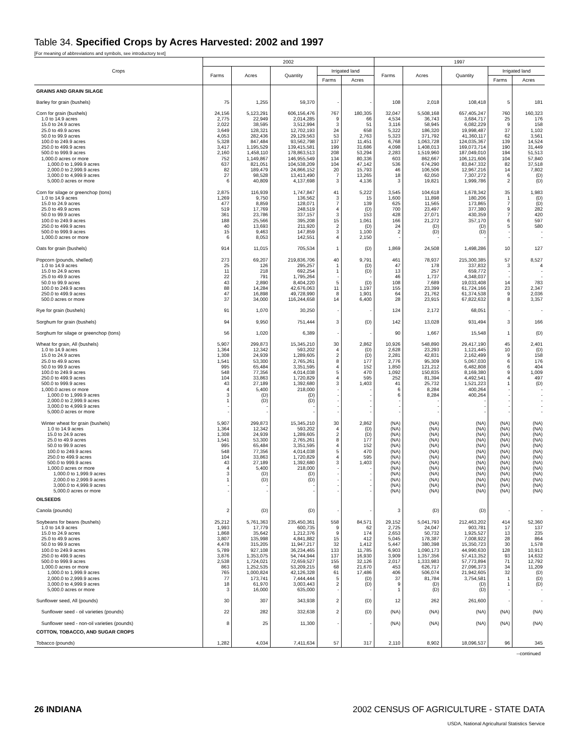Table 34. Specified Crops by Acres Harvested: 2002 and 1997
[For meaning of abbreviations and symbols, see introductory text]
| Crops | 2002 | | | | | 1997 | | | | |
| --- | --- | --- | --- | --- | --- | --- | --- | --- | --- | --- |
| | Farms | Acres | Quantity | Irrigated land | | Farms | Acres | Quantity | Irrigated land | |
| | | | | Farms | Acres | | | | Farms | Acres |
| GRAINS AND GRAIN SILAGE | | | | | | | | | | |
| Barley for grain (bushels) | 75 | 1,255 | 59,370 | - | - | 108 | 2,018 | 108,418 | 5 | 181 |
| Corn for grain (bushels) | 24,156 | 5,123,291 | 606,156,476 | 767 | 180,305 | 32,047 | 5,508,168 | 657,405,247 | 760 | 160,323 |
| 1.0 to 14.9 acres | 2,775 | 22,949 | 2,014,285 | 9 | 66 | 4,534 | 36,743 | 3,684,717 | 25 | 176 |
| 15.0 to 24.9 acres | 2,022 | 38,595 | 3,512,994 | 3 | 51 | 3,116 | 58,945 | 6,082,229 | 9 | 158 |
| 25.0 to 49.9 acres | 3,649 | 128,321 | 12,702,193 | 24 | 658 | 5,322 | 186,320 | 19,998,487 | 37 | 1,102 |
| 50.0 to 99.9 acres | 4,053 | 282,436 | 29,129,563 | 53 | 2,763 | 5,323 | 371,792 | 41,360,117 | 62 | 3,561 |
| 100.0 to 249.9 acres | 5,328 | 847,484 | 93,562,798 | 137 | 11,451 | 6,768 | 1,063,728 | 124,035,367 | 139 | 14,524 |
| 250.0 to 499.9 acres | 3,417 | 1,195,529 | 139,415,581 | 199 | 31,686 | 4,098 | 1,408,013 | 169,073,714 | 190 | 31,449 |
| 500.0 to 999.9 acres | 2,160 | 1,458,110 | 178,863,513 | 208 | 53,294 | 2,283 | 1,519,960 | 187,049,010 | 194 | 51,513 |
| 1,000.0 acres or more | 752 | 1,149,867 | 146,955,549 | 134 | 80,336 | 603 | 862,667 | 106,121,606 | 104 | 57,840 |
| 1,000.0 to 1,999.9 acres | 637 | 821,051 | 104,538,209 | 104 | 47,142 | 536 | 674,290 | 83,847,332 | 82 | 37,518 |
| 2,000.0 to 2,999.9 acres | 82 | 189,479 | 24,866,152 | 20 | 15,793 | 46 | 106,506 | 12,967,216 | 14 | 7,802 |
| 3,000.0 to 4,999.9 acres | 27 | 98,528 | 13,413,490 | 7 | 13,265 | 18 | 62,050 | 7,307,272 | 6 | (D) |
| 5,000.0 acres or more | 6 | 40,809 | 4,137,698 | 3 | 4,136 | 3 | 19,821 | 1,999,786 | 2 | (D) |
| Corn for silage or greenchop (tons) | 2,875 | 116,939 | 1,747,847 | 41 | 5,222 | 3,545 | 104,618 | 1,678,342 | 35 | 1,983 |
| 1.0 to 14.9 acres | 1,269 | 9,750 | 136,562 | 3 | 15 | 1,600 | 11,898 | 180,206 | 1 | (D) |
| 15.0 to 24.9 acres | 477 | 8,859 | 128,071 | 7 | 139 | 625 | 11,565 | 173,865 | 7 | (D) |
| 25.0 to 49.9 acres | 519 | 17,769 | 248,519 | 4 | (D) | 700 | 23,497 | 377,380 | 9 | 282 |
| 50.0 to 99.9 acres | 361 | 23,786 | 337,157 | 3 | 153 | 428 | 27,071 | 430,359 | 7 | 420 |
| 100.0 to 249.9 acres | 188 | 25,566 | 395,208 | 15 | 1,061 | 166 | 21,272 | 357,170 | 6 | 597 |
| 250.0 to 499.9 acres | 40 | 13,693 | 211,920 | 2 | (D) | 24 | (D) | (D) | 5 | 580 |
| 500.0 to 999.9 acres | 15 | 9,463 | 147,859 | 3 | 1,100 | 2 | (D) | (D) | - | - |
| 1,000.0 acres or more | 6 | 8,053 | 142,551 | 4 | 2,150 | - | - | - | - | - |
| Oats for grain (bushels) | 914 | 11,015 | 705,534 | 1 | (D) | 1,869 | 24,508 | 1,498,286 | 10 | 127 |
| Popcorn (pounds, shelled) | 273 | 69,207 | 219,836,706 | 40 | 9,791 | 461 | 78,937 | 215,300,385 | 57 | 8,527 |
| 1.0 to 14.9 acres | 25 | 126 | 295,257 | 1 | (D) | 47 | 178 | 337,832 | 3 | 4 |
| 15.0 to 24.9 acres | 11 | 218 | 692,254 | 1 | (D) | 13 | 257 | 659,772 | - | - |
| 25.0 to 49.9 acres | 22 | 791 | 1,795,264 | - | - | 46 | 1,737 | 4,348,037 | - | - |
| 50.0 to 99.9 acres | 43 | 2,890 | 8,404,220 | 5 | (D) | 108 | 7,689 | 19,033,408 | 14 | 783 |
| 100.0 to 249.9 acres | 88 | 14,284 | 42,676,063 | 11 | 1,197 | 155 | 23,399 | 61,724,166 | 23 | 2,347 |
| 250.0 to 499.9 acres | 47 | 16,898 | 49,728,990 | 8 | 1,901 | 64 | 21,762 | 61,374,538 | 9 | 2,036 |
| 500.0 acres or more | 37 | 34,000 | 116,244,658 | 14 | 6,400 | 28 | 23,915 | 67,822,632 | 8 | 3,357 |
| Rye for grain (bushels) | 91 | 1,070 | 30,250 | - | - | 124 | 2,172 | 68,051 | - | - |
| Sorghum for grain (bushels) | 94 | 9,950 | 751,444 | 3 | (D) | 142 | 13,028 | 931,494 | 3 | 166 |
| Sorghum for silage or greenchop (tons) | 56 | 1,020 | 6,389 | - | - | 90 | 1,667 | 15,548 | 1 | (D) |
| Wheat for grain, All (bushels) | 5,907 | 299,873 | 15,345,210 | 30 | 2,862 | 10,926 | 548,890 | 29,417,190 | 45 | 2,401 |
| 1.0 to 14.9 acres | 1,364 | 12,342 | 593,202 | 4 | (D) | 2,628 | 23,293 | 1,121,445 | 10 | (D) |
| 15.0 to 24.9 acres | 1,308 | 24,939 | 1,289,605 | 2 | (D) | 2,281 | 42,831 | 2,162,499 | 9 | 158 |
| 25.0 to 49.9 acres | 1,541 | 53,300 | 2,765,261 | 8 | 177 | 2,776 | 95,309 | 5,067,030 | 6 | 176 |
| 50.0 to 99.9 acres | 995 | 65,484 | 3,351,595 | 4 | 152 | 1,850 | 121,212 | 6,482,808 | 6 | 404 |
| 100.0 to 249.9 acres | 548 | 77,356 | 4,014,038 | 5 | 470 | 1,092 | 150,835 | 8,169,380 | 9 | 1,009 |
| 250.0 to 499.9 acres | 104 | 33,863 | 1,720,829 | 4 | 595 | 252 | 81,394 | 4,492,541 | 4 | 497 |
| 500.0 to 999.9 acres | 43 | 27,189 | 1,392,680 | 3 | 1,403 | 41 | 25,732 | 1,521,223 | 1 | (D) |
| 1,000.0 acres or more | 4 | 5,400 | 218,000 | - | - | 6 | 8,284 | 400,264 | - | - |
| 1,000.0 to 1,999.9 acres | 3 | (D) | (D) | - | - | 6 | 8,284 | 400,264 | - | - |
| 2,000.0 to 2,999.9 acres | 1 | (D) | (D) | - | - | - | - | - | - | - |
| 3,000.0 to 4,999.9 acres | - | - | - | - | - | - | - | - | - | - |
| 5,000.0 acres or more | - | - | - | - | - | - | - | - | - | - |
| Winter wheat for grain (bushels) | 5,907 | 299,873 | 15,345,210 | 30 | 2,862 | (NA) | (NA) | (NA) | (NA) | (NA) |
| 1.0 to 14.9 acres | 1,364 | 12,342 | 593,202 | 4 | (D) | (NA) | (NA) | (NA) | (NA) | (NA) |
| 15.0 to 24.9 acres | 1,308 | 24,939 | 1,289,605 | 2 | (D) | (NA) | (NA) | (NA) | (NA) | (NA) |
| 25.0 to 49.9 acres | 1,541 | 53,300 | 2,765,261 | 8 | 177 | (NA) | (NA) | (NA) | (NA) | (NA) |
| 50.0 to 99.9 acres | 995 | 65,484 | 3,351,595 | 4 | 152 | (NA) | (NA) | (NA) | (NA) | (NA) |
| 100.0 to 249.9 acres | 548 | 77,356 | 4,014,038 | 5 | 470 | (NA) | (NA) | (NA) | (NA) | (NA) |
| 250.0 to 499.9 acres | 104 | 33,863 | 1,720,829 | 4 | 595 | (NA) | (NA) | (NA) | (NA) | (NA) |
| 500.0 to 999.9 acres | 43 | 27,189 | 1,392,680 | 3 | 1,403 | (NA) | (NA) | (NA) | (NA) | (NA) |
| 1,000.0 acres or more | 4 | 5,400 | 218,000 | - | - | (NA) | (NA) | (NA) | (NA) | (NA) |
| 1,000.0 to 1,999.9 acres | 3 | (D) | (D) | - | - | (NA) | (NA) | (NA) | (NA) | (NA) |
| 2,000.0 to 2,999.9 acres | 1 | (D) | (D) | - | - | (NA) | (NA) | (NA) | (NA) | (NA) |
| 3,000.0 to 4,999.9 acres | - | - | - | - | - | (NA) | (NA) | (NA) | (NA) | (NA) |
| 5,000.0 acres or more | - | - | - | - | - | (NA) | (NA) | (NA) | (NA) | (NA) |
| OILSEEDS | | | | | | | | | | |
| Canola (pounds) | 2 | (D) | (D) | - | - | 3 | (D) | (D) | - | - |
| Soybeans for beans (bushels) | 25,212 | 5,761,363 | 235,450,361 | 558 | 84,571 | 29,152 | 5,041,793 | 212,463,202 | 414 | 52,360 |
| 1.0 to 14.9 acres | 1,993 | 17,779 | 600,735 | 9 | 62 | 2,725 | 24,047 | 903,781 | 17 | 137 |
| 15.0 to 24.9 acres | 1,868 | 35,642 | 1,212,376 | 9 | 174 | 2,653 | 50,732 | 1,925,527 | 13 | 235 |
| 25.0 to 49.9 acres | 3,807 | 135,998 | 4,841,882 | 15 | 412 | 5,045 | 178,387 | 7,008,922 | 28 | 864 |
| 50.0 to 99.9 acres | 4,478 | 315,205 | 11,947,217 | 32 | 1,412 | 5,447 | 380,398 | 15,350,723 | 30 | 1,578 |
| 100.0 to 249.9 acres | 5,789 | 927,108 | 36,234,465 | 133 | 11,785 | 6,903 | 1,090,173 | 44,990,630 | 128 | 10,913 |
| 250.0 to 499.9 acres | 3,876 | 1,353,075 | 54,744,944 | 137 | 16,930 | 3,909 | 1,357,356 | 57,413,352 | 93 | 14,632 |
| 500.0 to 999.9 acres | 2,538 | 1,724,021 | 72,659,527 | 155 | 32,126 | 2,017 | 1,333,983 | 57,773,894 | 71 | 12,792 |
| 1,000.0 acres or more | 863 | 1,252,535 | 53,209,215 | 68 | 21,670 | 453 | 626,717 | 27,096,373 | 34 | 11,209 |
| 1,000.0 to 1,999.9 acres | 765 | 1,000,824 | 42,126,328 | 61 | 17,486 | 406 | 506,074 | 21,942,605 | 32 | (D) |
| 2,000.0 to 2,999.9 acres | 77 | 173,741 | 7,444,444 | 5 | (D) | 37 | 81,784 | 3,754,581 | 1 | (D) |
| 3,000.0 to 4,999.9 acres | 18 | 61,970 | 3,003,443 | 2 | (D) | 9 | (D) | (D) | 1 | (D) |
| 5,000.0 acres or more | 3 | 16,000 | 635,000 | - | - | 1 | (D) | (D) | - | - |
| Sunflower seed, All (pounds) | 30 | 307 | 343,938 | 2 | (D) | 12 | 262 | 261,600 | - | - |
| Sunflower seed - oil varieties (pounds) | 22 | 282 | 332,638 | 2 | (D) | (NA) | (NA) | (NA) | (NA) | (NA) |
| Sunflower seed - non-oil varieties (pounds) | 8 | 25 | 11,300 | - | - | (NA) | (NA) | (NA) | (NA) | (NA) |
| COTTON, TOBACCO, AND SUGAR CROPS | | | | | | | | | | |
| Tobacco (pounds) | 1,282 | 4,034 | 7,411,634 | 57 | 317 | 2,110 | 8,902 | 18,096,537 | 96 | 345 |
--continued
26 INDIANA 2002 CENSUS OF AGRICULTURE - STATE DATA
USDA, National Agricultural Statistics Service